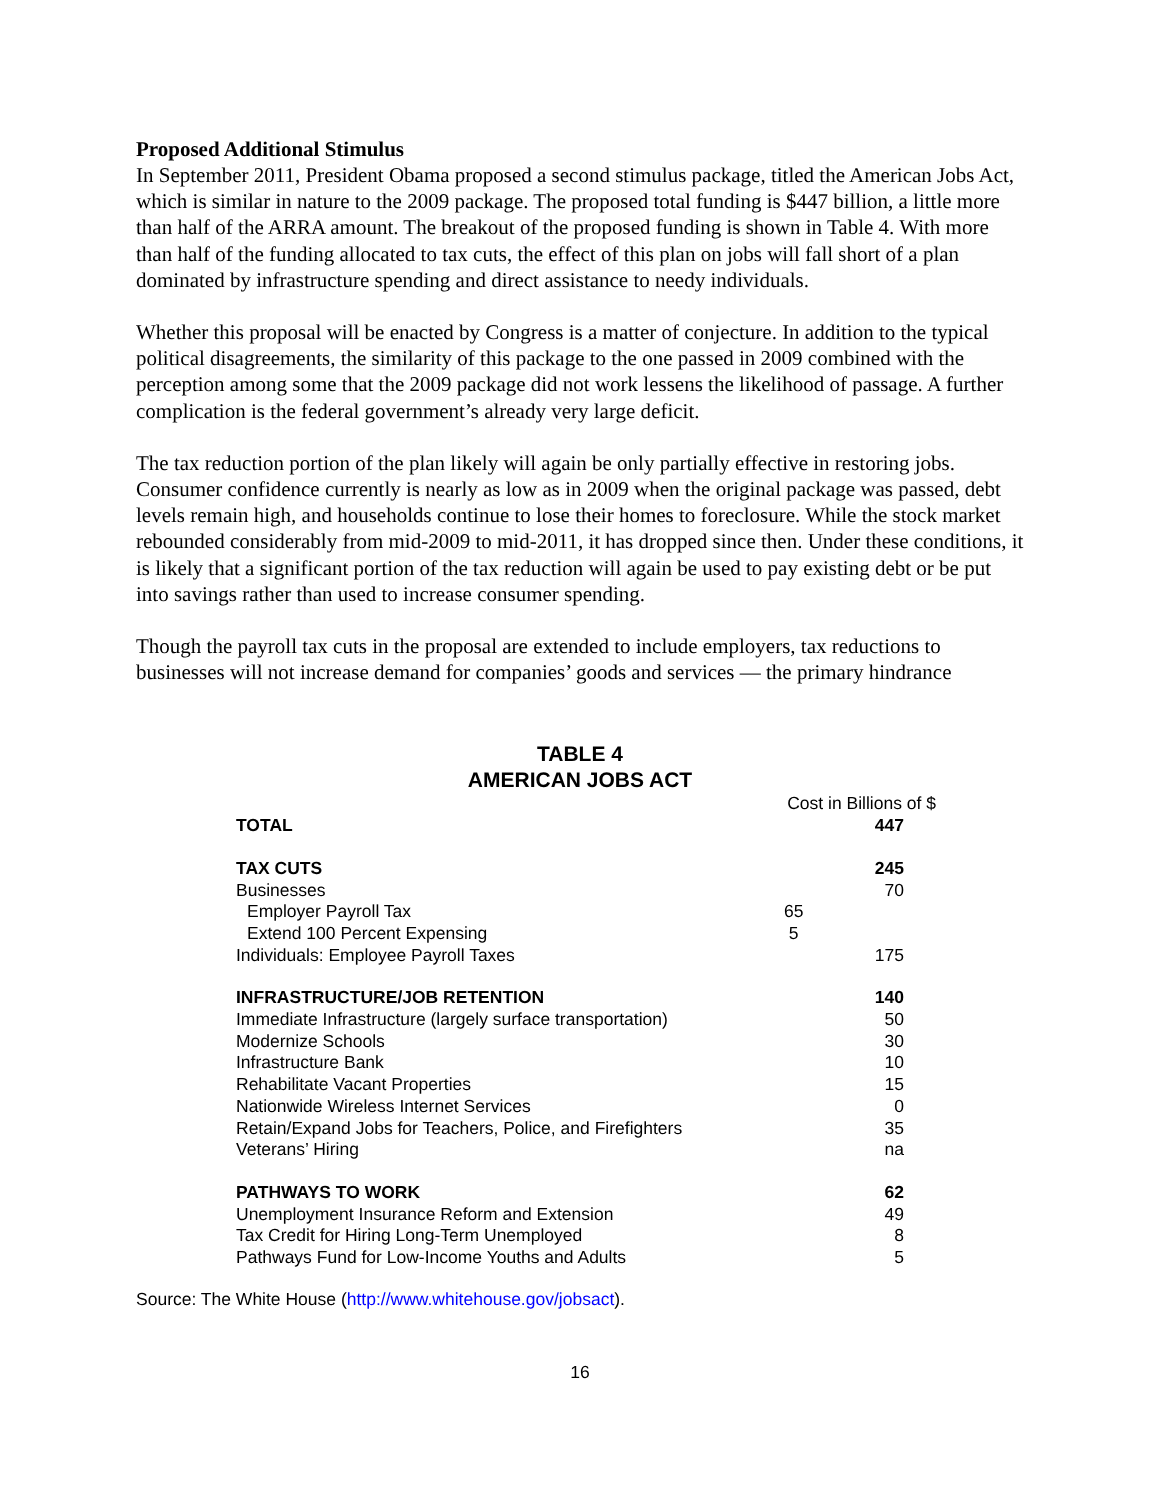Proposed Additional Stimulus
In September 2011, President Obama proposed a second stimulus package, titled the American Jobs Act, which is similar in nature to the 2009 package. The proposed total funding is $447 billion, a little more than half of the ARRA amount. The breakout of the proposed funding is shown in Table 4. With more than half of the funding allocated to tax cuts, the effect of this plan on jobs will fall short of a plan dominated by infrastructure spending and direct assistance to needy individuals.
Whether this proposal will be enacted by Congress is a matter of conjecture. In addition to the typical political disagreements, the similarity of this package to the one passed in 2009 combined with the perception among some that the 2009 package did not work lessens the likelihood of passage. A further complication is the federal government’s already very large deficit.
The tax reduction portion of the plan likely will again be only partially effective in restoring jobs. Consumer confidence currently is nearly as low as in 2009 when the original package was passed, debt levels remain high, and households continue to lose their homes to foreclosure. While the stock market rebounded considerably from mid-2009 to mid-2011, it has dropped since then. Under these conditions, it is likely that a significant portion of the tax reduction will again be used to pay existing debt or be put into savings rather than used to increase consumer spending.
Though the payroll tax cuts in the proposal are extended to include employers, tax reductions to businesses will not increase demand for companies’ goods and services — the primary hindrance
TABLE 4
AMERICAN JOBS ACT
| | Cost in Billions of $ | |
| TOTAL | | 447 |
| TAX CUTS | | 245 |
| Businesses | | 70 |
| Employer Payroll Tax | 65 | |
| Extend 100 Percent Expensing | 5 | |
| Individuals: Employee Payroll Taxes | | 175 |
| INFRASTRUCTURE/JOB RETENTION | | 140 |
| Immediate Infrastructure (largely surface transportation) | | 50 |
| Modernize Schools | | 30 |
| Infrastructure Bank | | 10 |
| Rehabilitate Vacant Properties | | 15 |
| Nationwide Wireless Internet Services | | 0 |
| Retain/Expand Jobs for Teachers, Police, and Firefighters | | 35 |
| Veterans’ Hiring | | na |
| PATHWAYS TO WORK | | 62 |
| Unemployment Insurance Reform and Extension | | 49 |
| Tax Credit for Hiring Long-Term Unemployed | | 8 |
| Pathways Fund for Low-Income Youths and Adults | | 5 |
Source: The White House (http://www.whitehouse.gov/jobsact).
16